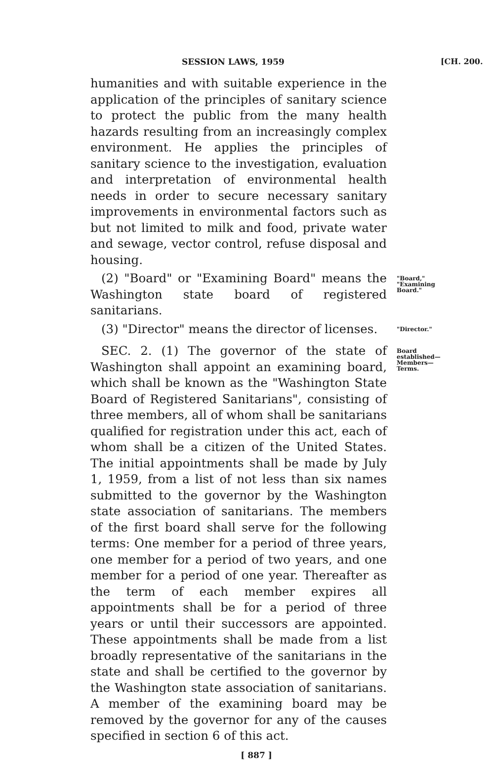SESSION LAWS, 1959 [CH. 200.
humanities and with suitable experience in the application of the principles of sanitary science to protect the public from the many health hazards resulting from an increasingly complex environment. He applies the principles of sanitary science to the investigation, evaluation and interpretation of environmental health needs in order to secure necessary sanitary improvements in environmental factors such as but not limited to milk and food, private water and sewage, vector control, refuse disposal and housing.
(2) "Board" or "Examining Board" means the Washington state board of registered sanitarians.
"Board," "Examining Board."
(3) "Director" means the director of licenses.
"Director."
SEC. 2. (1) The governor of the state of Washington shall appoint an examining board, which shall be known as the "Washington State Board of Registered Sanitarians", consisting of three members, all of whom shall be sanitarians qualified for registration under this act, each of whom shall be a citizen of the United States. The initial appointments shall be made by July 1, 1959, from a list of not less than six names submitted to the governor by the Washington state association of sanitarians. The members of the first board shall serve for the following terms: One member for a period of three years, one member for a period of two years, and one member for a period of one year. Thereafter as the term of each member expires all appointments shall be for a period of three years or until their successors are appointed. These appointments shall be made from a list broadly representative of the sanitarians in the state and shall be certified to the governor by the Washington state association of sanitarians. A member of the examining board may be removed by the governor for any of the causes specified in section 6 of this act.
Board established—Members—Terms.
[ 887 ]